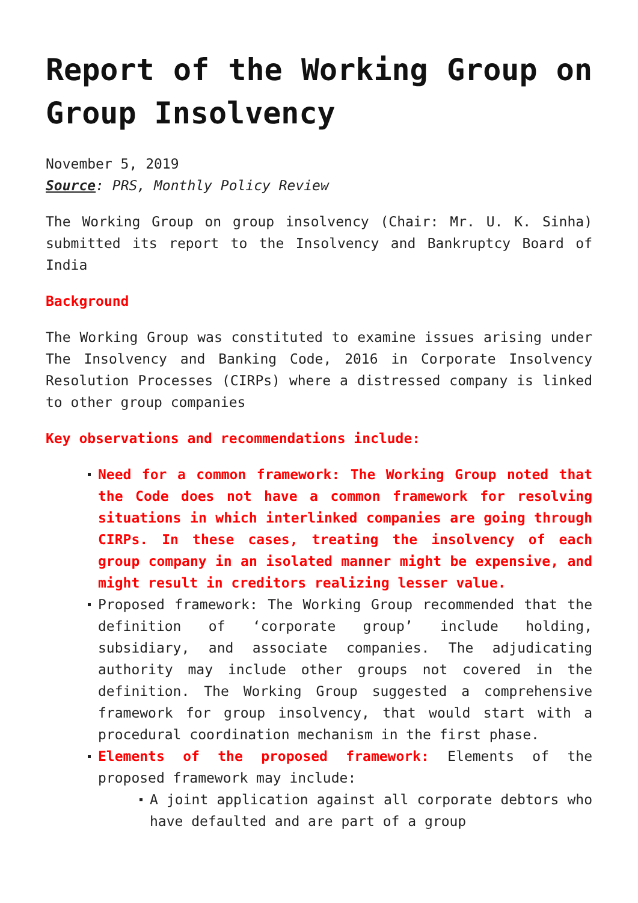Report of the Working Group on Group Insolvency
November 5, 2019
Source: PRS, Monthly Policy Review
The Working Group on group insolvency (Chair: Mr. U. K. Sinha) submitted its report to the Insolvency and Bankruptcy Board of India
Background
The Working Group was constituted to examine issues arising under The Insolvency and Banking Code, 2016 in Corporate Insolvency Resolution Processes (CIRPs) where a distressed company is linked to other group companies
Key observations and recommendations include:
Need for a common framework: The Working Group noted that the Code does not have a common framework for resolving situations in which interlinked companies are going through CIRPs. In these cases, treating the insolvency of each group company in an isolated manner might be expensive, and might result in creditors realizing lesser value.
Proposed framework: The Working Group recommended that the definition of ‘corporate group’ include holding, subsidiary, and associate companies. The adjudicating authority may include other groups not covered in the definition. The Working Group suggested a comprehensive framework for group insolvency, that would start with a procedural coordination mechanism in the first phase.
Elements of the proposed framework: Elements of the proposed framework may include:
A joint application against all corporate debtors who have defaulted and are part of a group